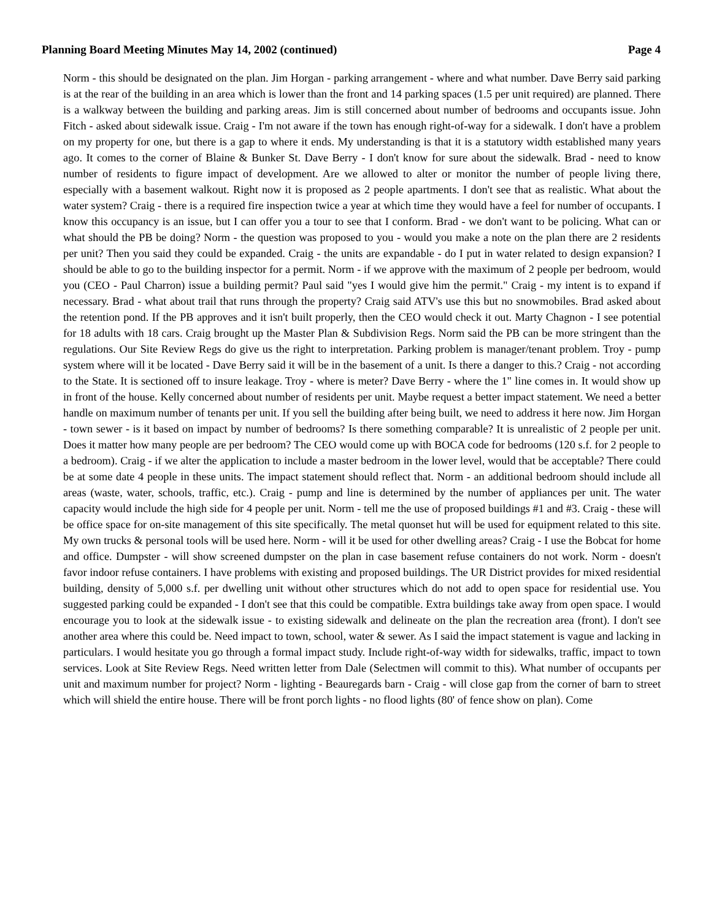Planning Board Meeting Minutes May 14, 2002 (continued) Page 4
Norm - this should be designated on the plan. Jim Horgan - parking arrangement - where and what number. Dave Berry said parking is at the rear of the building in an area which is lower than the front and 14 parking spaces (1.5 per unit required) are planned. There is a walkway between the building and parking areas. Jim is still concerned about number of bedrooms and occupants issue. John Fitch - asked about sidewalk issue. Craig - I'm not aware if the town has enough right-of-way for a sidewalk. I don't have a problem on my property for one, but there is a gap to where it ends. My understanding is that it is a statutory width established many years ago. It comes to the corner of Blaine & Bunker St. Dave Berry - I don't know for sure about the sidewalk. Brad - need to know number of residents to figure impact of development. Are we allowed to alter or monitor the number of people living there, especially with a basement walkout. Right now it is proposed as 2 people apartments. I don't see that as realistic. What about the water system? Craig - there is a required fire inspection twice a year at which time they would have a feel for number of occupants. I know this occupancy is an issue, but I can offer you a tour to see that I conform. Brad - we don't want to be policing. What can or what should the PB be doing? Norm - the question was proposed to you - would you make a note on the plan there are 2 residents per unit? Then you said they could be expanded. Craig - the units are expandable - do I put in water related to design expansion? I should be able to go to the building inspector for a permit. Norm - if we approve with the maximum of 2 people per bedroom, would you (CEO - Paul Charron) issue a building permit? Paul said "yes I would give him the permit." Craig - my intent is to expand if necessary. Brad - what about trail that runs through the property? Craig said ATV's use this but no snowmobiles. Brad asked about the retention pond. If the PB approves and it isn't built properly, then the CEO would check it out. Marty Chagnon - I see potential for 18 adults with 18 cars. Craig brought up the Master Plan & Subdivision Regs. Norm said the PB can be more stringent than the regulations. Our Site Review Regs do give us the right to interpretation. Parking problem is manager/tenant problem. Troy - pump system where will it be located - Dave Berry said it will be in the basement of a unit. Is there a danger to this.? Craig - not according to the State. It is sectioned off to insure leakage. Troy - where is meter? Dave Berry - where the 1" line comes in. It would show up in front of the house. Kelly concerned about number of residents per unit. Maybe request a better impact statement. We need a better handle on maximum number of tenants per unit. If you sell the building after being built, we need to address it here now. Jim Horgan - town sewer - is it based on impact by number of bedrooms? Is there something comparable? It is unrealistic of 2 people per unit. Does it matter how many people are per bedroom? The CEO would come up with BOCA code for bedrooms (120 s.f. for 2 people to a bedroom). Craig - if we alter the application to include a master bedroom in the lower level, would that be acceptable? There could be at some date 4 people in these units. The impact statement should reflect that. Norm - an additional bedroom should include all areas (waste, water, schools, traffic, etc.). Craig - pump and line is determined by the number of appliances per unit. The water capacity would include the high side for 4 people per unit. Norm - tell me the use of proposed buildings #1 and #3. Craig - these will be office space for on-site management of this site specifically. The metal quonset hut will be used for equipment related to this site. My own trucks & personal tools will be used here. Norm - will it be used for other dwelling areas? Craig - I use the Bobcat for home and office. Dumpster - will show screened dumpster on the plan in case basement refuse containers do not work. Norm - doesn't favor indoor refuse containers. I have problems with existing and proposed buildings. The UR District provides for mixed residential building, density of 5,000 s.f. per dwelling unit without other structures which do not add to open space for residential use. You suggested parking could be expanded - I don't see that this could be compatible. Extra buildings take away from open space. I would encourage you to look at the sidewalk issue - to existing sidewalk and delineate on the plan the recreation area (front). I don't see another area where this could be. Need impact to town, school, water & sewer. As I said the impact statement is vague and lacking in particulars. I would hesitate you go through a formal impact study. Include right-of-way width for sidewalks, traffic, impact to town services. Look at Site Review Regs. Need written letter from Dale (Selectmen will commit to this). What number of occupants per unit and maximum number for project? Norm - lighting - Beauregards barn - Craig - will close gap from the corner of barn to street which will shield the entire house. There will be front porch lights - no flood lights (80' of fence show on plan). Come